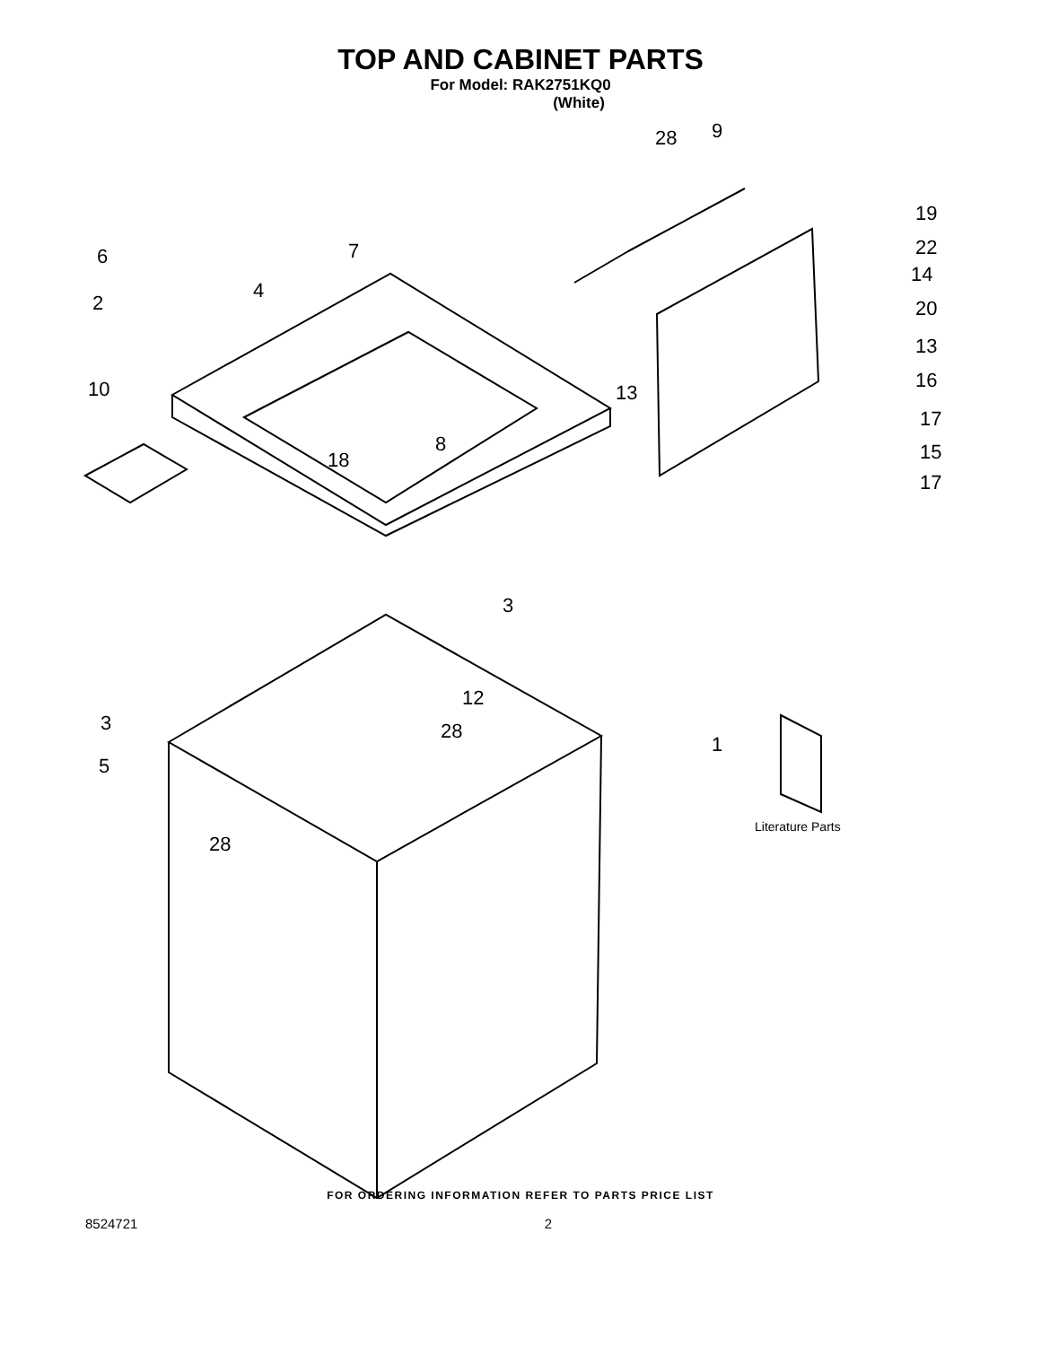TOP AND CABINET PARTS
For Model: RAK2751KQ0
(White)
28
9
19
22
14
20
13
16
17
15
17
6
7
4
2
10
13
8
18
3
12
28
3
1
5
28
Literature Parts
FOR ORDERING INFORMATION REFER TO PARTS PRICE LIST
8524721 2